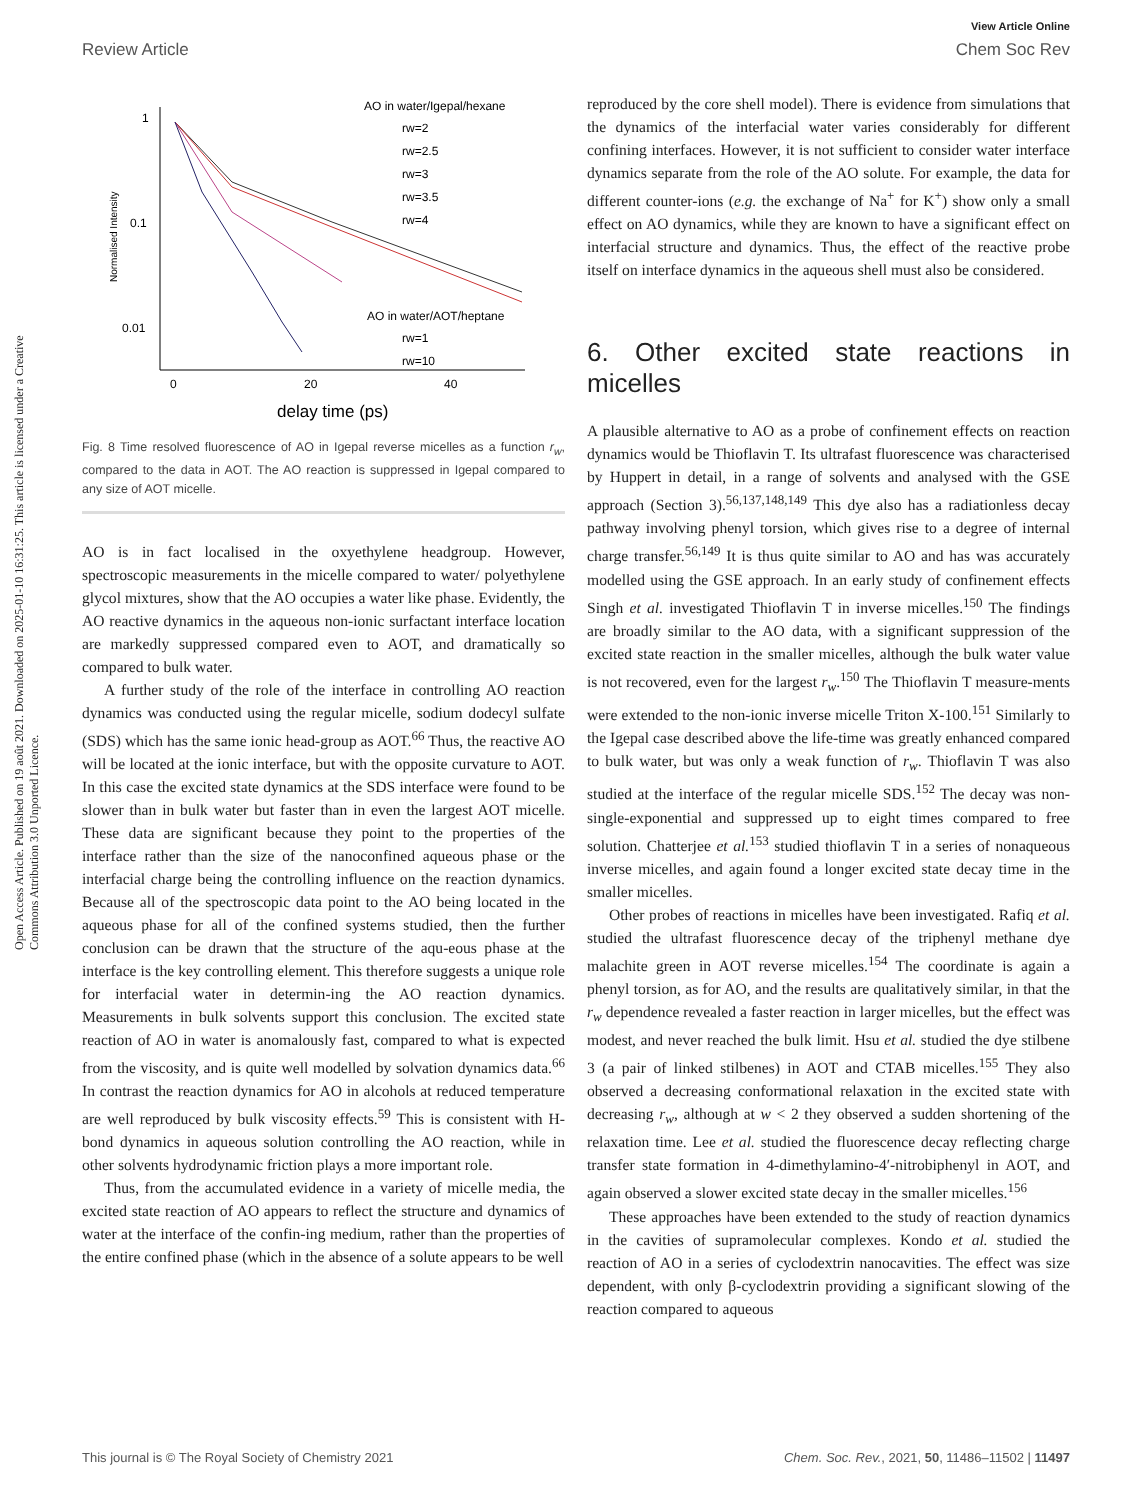View Article Online
Review Article Chem Soc Rev
Open Access Article. Published on 19 août 2021. Downloaded on 2025-01-10 16:31:25. This article is licensed under a Creative Commons Attribution 3.0 Unported Licence.
1
0.1
0.01
0
20
40
delay time (ps)
Normalised Intensity
AO in water/Igepal/hexane
rw=2
rw=2.5
rw=3
rw=3.5
rw=4
AO in water/AOT/heptane
rw=1
rw=10
Fig. 8 Time resolved fluorescence of AO in Igepal reverse micelles as a function r<sub>w</sub>, compared to the data in AOT. The AO reaction is suppressed in Igepal compared to any size of AOT micelle.
AO is in fact localised in the oxyethylene headgroup. However, spectroscopic measurements in the micelle compared to water/ polyethylene glycol mixtures, show that the AO occupies a water like phase. Evidently, the AO reactive dynamics in the aqueous non-ionic surfactant interface location are markedly suppressed compared even to AOT, and dramatically so compared to bulk water.
A further study of the role of the interface in controlling AO reaction dynamics was conducted using the regular micelle, sodium dodecyl sulfate (SDS) which has the same ionic head-group as AOT.<sup>66</sup> Thus, the reactive AO will be located at the ionic interface, but with the opposite curvature to AOT. In this case the excited state dynamics at the SDS interface were found to be slower than in bulk water but faster than in even the largest AOT micelle. These data are significant because they point to the properties of the interface rather than the size of the nanoconfined aqueous phase or the interfacial charge being the controlling influence on the reaction dynamics. Because all of the spectroscopic data point to the AO being located in the aqueous phase for all of the confined systems studied, then the further conclusion can be drawn that the structure of the aqu-eous phase at the interface is the key controlling element. This therefore suggests a unique role for interfacial water in determin-ing the AO reaction dynamics. Measurements in bulk solvents support this conclusion. The excited state reaction of AO in water is anomalously fast, compared to what is expected from the viscosity, and is quite well modelled by solvation dynamics data.<sup>66</sup> In contrast the reaction dynamics for AO in alcohols at reduced temperature are well reproduced by bulk viscosity effects.<sup>59</sup> This is consistent with H-bond dynamics in aqueous solution controlling the AO reaction, while in other solvents hydrodynamic friction plays a more important role.
Thus, from the accumulated evidence in a variety of micelle media, the excited state reaction of AO appears to reflect the structure and dynamics of water at the interface of the confin-ing medium, rather than the properties of the entire confined phase (which in the absence of a solute appears to be well
reproduced by the core shell model). There is evidence from simulations that the dynamics of the interfacial water varies considerably for different confining interfaces. However, it is not sufficient to consider water interface dynamics separate from the role of the AO solute. For example, the data for different counter-ions (e.g. the exchange of Na<sup>+</sup> for K<sup>+</sup>) show only a small effect on AO dynamics, while they are known to have a significant effect on interfacial structure and dynamics. Thus, the effect of the reactive probe itself on interface dynamics in the aqueous shell must also be considered.
6. Other excited state reactions in micelles
A plausible alternative to AO as a probe of confinement effects on reaction dynamics would be Thioflavin T. Its ultrafast fluorescence was characterised by Huppert in detail, in a range of solvents and analysed with the GSE approach (Section 3).<sup>56,137,148,149</sup> This dye also has a radiationless decay pathway involving phenyl torsion, which gives rise to a degree of internal charge transfer.<sup>56,149</sup> It is thus quite similar to AO and has was accurately modelled using the GSE approach. In an early study of confinement effects Singh et al. investigated Thioflavin T in inverse micelles.<sup>150</sup> The findings are broadly similar to the AO data, with a significant suppression of the excited state reaction in the smaller micelles, although the bulk water value is not recovered, even for the largest r<sub>w</sub>.<sup>150</sup> The Thioflavin T measure-ments were extended to the non-ionic inverse micelle Triton X-100.<sup>151</sup> Similarly to the Igepal case described above the life-time was greatly enhanced compared to bulk water, but was only a weak function of r<sub>w</sub>. Thioflavin T was also studied at the interface of the regular micelle SDS.<sup>152</sup> The decay was non-single-exponential and suppressed up to eight times compared to free solution. Chatterjee et al.<sup>153</sup> studied thioflavin T in a series of nonaqueous inverse micelles, and again found a longer excited state decay time in the smaller micelles.
Other probes of reactions in micelles have been investigated. Rafiq et al. studied the ultrafast fluorescence decay of the triphenyl methane dye malachite green in AOT reverse micelles.<sup>154</sup> The coordinate is again a phenyl torsion, as for AO, and the results are qualitatively similar, in that the r<sub>w</sub> dependence revealed a faster reaction in larger micelles, but the effect was modest, and never reached the bulk limit. Hsu et al. studied the dye stilbene 3 (a pair of linked stilbenes) in AOT and CTAB micelles.<sup>155</sup> They also observed a decreasing conformational relaxation in the excited state with decreasing r<sub>w</sub>, although at w < 2 they observed a sudden shortening of the relaxation time. Lee et al. studied the fluorescence decay reflecting charge transfer state formation in 4-dimethylamino-4′-nitrobiphenyl in AOT, and again observed a slower excited state decay in the smaller micelles.<sup>156</sup>
These approaches have been extended to the study of reaction dynamics in the cavities of supramolecular complexes. Kondo et al. studied the reaction of AO in a series of cyclodextrin nanocavities. The effect was size dependent, with only β-cyclodextrin providing a significant slowing of the reaction compared to aqueous
This journal is © The Royal Society of Chemistry 2021 Chem. Soc. Rev., 2021, 50, 11486–11502 | 11497